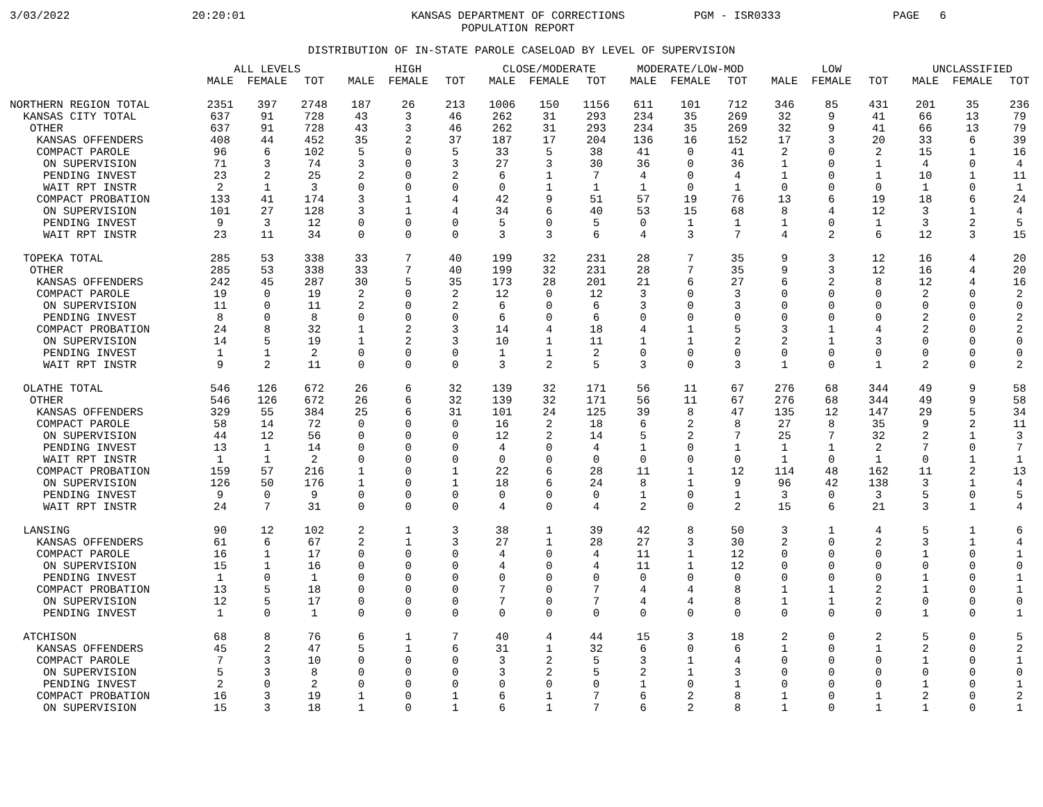3/03/2022
20:20:01
KANSAS DEPARTMENT OF CORRECTIONS
POPULATION REPORT
PGM - ISR0333
PAGE 6
DISTRIBUTION OF IN-STATE PAROLE CASELOAD BY LEVEL OF SUPERVISION
| | ALL LEVELS | | | HIGH | | | CLOSE/MODERATE | | | MODERATE/LOW-MOD | | | LOW | | | UNCLASSIFIED | | |
| --- | --- | --- | --- | --- | --- | --- | --- | --- | --- | --- | --- | --- | --- | --- | --- | --- | --- | --- |
| | MALE | FEMALE | TOT | MALE | FEMALE | TOT | MALE | FEMALE | TOT | MALE | FEMALE | TOT | MALE | FEMALE | TOT | MALE | FEMALE | TOT |
| NORTHERN REGION TOTAL | 2351 | 397 | 2748 | 187 | 26 | 213 | 1006 | 150 | 1156 | 611 | 101 | 712 | 346 | 85 | 431 | 201 | 35 | 236 |
| KANSAS CITY TOTAL | 637 | 91 | 728 | 43 | 3 | 46 | 262 | 31 | 293 | 234 | 35 | 269 | 32 | 9 | 41 | 66 | 13 | 79 |
| OTHER | 637 | 91 | 728 | 43 | 3 | 46 | 262 | 31 | 293 | 234 | 35 | 269 | 32 | 9 | 41 | 66 | 13 | 79 |
| KANSAS OFFENDERS | 408 | 44 | 452 | 35 | 2 | 37 | 187 | 17 | 204 | 136 | 16 | 152 | 17 | 3 | 20 | 33 | 6 | 39 |
| COMPACT PAROLE | 96 | 6 | 102 | 5 | 0 | 5 | 33 | 5 | 38 | 41 | 0 | 41 | 2 | 0 | 2 | 15 | 1 | 16 |
| ON SUPERVISION | 71 | 3 | 74 | 3 | 0 | 3 | 27 | 3 | 30 | 36 | 0 | 36 | 1 | 0 | 1 | 4 | 0 | 4 |
| PENDING INVEST | 23 | 2 | 25 | 2 | 0 | 2 | 6 | 1 | 7 | 4 | 0 | 4 | 1 | 0 | 1 | 10 | 1 | 11 |
| WAIT RPT INSTR | 2 | 1 | 3 | 0 | 0 | 0 | 0 | 1 | 1 | 1 | 0 | 1 | 0 | 0 | 0 | 1 | 0 | 1 |
| COMPACT PROBATION | 133 | 41 | 174 | 3 | 1 | 4 | 42 | 9 | 51 | 57 | 19 | 76 | 13 | 6 | 19 | 18 | 6 | 24 |
| ON SUPERVISION | 101 | 27 | 128 | 3 | 1 | 4 | 34 | 6 | 40 | 53 | 15 | 68 | 8 | 4 | 12 | 3 | 1 | 4 |
| PENDING INVEST | 9 | 3 | 12 | 0 | 0 | 0 | 5 | 0 | 5 | 0 | 1 | 1 | 1 | 0 | 1 | 3 | 2 | 5 |
| WAIT RPT INSTR | 23 | 11 | 34 | 0 | 0 | 0 | 3 | 3 | 6 | 4 | 3 | 7 | 4 | 2 | 6 | 12 | 3 | 15 |
| TOPEKA TOTAL | 285 | 53 | 338 | 33 | 7 | 40 | 199 | 32 | 231 | 28 | 7 | 35 | 9 | 3 | 12 | 16 | 4 | 20 |
| OTHER | 285 | 53 | 338 | 33 | 7 | 40 | 199 | 32 | 231 | 28 | 7 | 35 | 9 | 3 | 12 | 16 | 4 | 20 |
| KANSAS OFFENDERS | 242 | 45 | 287 | 30 | 5 | 35 | 173 | 28 | 201 | 21 | 6 | 27 | 6 | 2 | 8 | 12 | 4 | 16 |
| COMPACT PAROLE | 19 | 0 | 19 | 2 | 0 | 2 | 12 | 0 | 12 | 3 | 0 | 3 | 0 | 0 | 0 | 2 | 0 | 2 |
| ON SUPERVISION | 11 | 0 | 11 | 2 | 0 | 2 | 6 | 0 | 6 | 3 | 0 | 3 | 0 | 0 | 0 | 0 | 0 | 0 |
| PENDING INVEST | 8 | 0 | 8 | 0 | 0 | 0 | 6 | 0 | 6 | 0 | 0 | 0 | 0 | 0 | 0 | 2 | 0 | 2 |
| COMPACT PROBATION | 24 | 8 | 32 | 1 | 2 | 3 | 14 | 4 | 18 | 4 | 1 | 5 | 3 | 1 | 4 | 2 | 0 | 2 |
| ON SUPERVISION | 14 | 5 | 19 | 1 | 2 | 3 | 10 | 1 | 11 | 1 | 1 | 2 | 2 | 1 | 3 | 0 | 0 | 0 |
| PENDING INVEST | 1 | 1 | 2 | 0 | 0 | 0 | 1 | 1 | 2 | 0 | 0 | 0 | 0 | 0 | 0 | 0 | 0 | 0 |
| WAIT RPT INSTR | 9 | 2 | 11 | 0 | 0 | 0 | 3 | 2 | 5 | 3 | 0 | 3 | 1 | 0 | 1 | 2 | 0 | 2 |
| OLATHE TOTAL | 546 | 126 | 672 | 26 | 6 | 32 | 139 | 32 | 171 | 56 | 11 | 67 | 276 | 68 | 344 | 49 | 9 | 58 |
| OTHER | 546 | 126 | 672 | 26 | 6 | 32 | 139 | 32 | 171 | 56 | 11 | 67 | 276 | 68 | 344 | 49 | 9 | 58 |
| KANSAS OFFENDERS | 329 | 55 | 384 | 25 | 6 | 31 | 101 | 24 | 125 | 39 | 8 | 47 | 135 | 12 | 147 | 29 | 5 | 34 |
| COMPACT PAROLE | 58 | 14 | 72 | 0 | 0 | 0 | 16 | 2 | 18 | 6 | 2 | 8 | 27 | 8 | 35 | 9 | 2 | 11 |
| ON SUPERVISION | 44 | 12 | 56 | 0 | 0 | 0 | 12 | 2 | 14 | 5 | 2 | 7 | 25 | 7 | 32 | 2 | 1 | 3 |
| PENDING INVEST | 13 | 1 | 14 | 0 | 0 | 0 | 4 | 0 | 4 | 1 | 0 | 1 | 1 | 1 | 2 | 7 | 0 | 7 |
| WAIT RPT INSTR | 1 | 1 | 2 | 0 | 0 | 0 | 0 | 0 | 0 | 0 | 0 | 0 | 1 | 0 | 1 | 0 | 1 | 1 |
| COMPACT PROBATION | 159 | 57 | 216 | 1 | 0 | 1 | 22 | 6 | 28 | 11 | 1 | 12 | 114 | 48 | 162 | 11 | 2 | 13 |
| ON SUPERVISION | 126 | 50 | 176 | 1 | 0 | 1 | 18 | 6 | 24 | 8 | 1 | 9 | 96 | 42 | 138 | 3 | 1 | 4 |
| PENDING INVEST | 9 | 0 | 9 | 0 | 0 | 0 | 0 | 0 | 0 | 1 | 0 | 1 | 3 | 0 | 3 | 5 | 0 | 5 |
| WAIT RPT INSTR | 24 | 7 | 31 | 0 | 0 | 0 | 4 | 0 | 4 | 2 | 0 | 2 | 15 | 6 | 21 | 3 | 1 | 4 |
| LANSING | 90 | 12 | 102 | 2 | 1 | 3 | 38 | 1 | 39 | 42 | 8 | 50 | 3 | 1 | 4 | 5 | 1 | 6 |
| KANSAS OFFENDERS | 61 | 6 | 67 | 2 | 1 | 3 | 27 | 1 | 28 | 27 | 3 | 30 | 2 | 0 | 2 | 3 | 1 | 4 |
| COMPACT PAROLE | 16 | 1 | 17 | 0 | 0 | 0 | 4 | 0 | 4 | 11 | 1 | 12 | 0 | 0 | 0 | 1 | 0 | 1 |
| ON SUPERVISION | 15 | 1 | 16 | 0 | 0 | 0 | 4 | 0 | 4 | 11 | 1 | 12 | 0 | 0 | 0 | 0 | 0 | 0 |
| PENDING INVEST | 1 | 0 | 1 | 0 | 0 | 0 | 0 | 0 | 0 | 0 | 0 | 0 | 0 | 0 | 0 | 1 | 0 | 1 |
| COMPACT PROBATION | 13 | 5 | 18 | 0 | 0 | 0 | 7 | 0 | 7 | 4 | 4 | 8 | 1 | 1 | 2 | 1 | 0 | 1 |
| ON SUPERVISION | 12 | 5 | 17 | 0 | 0 | 0 | 7 | 0 | 7 | 4 | 4 | 8 | 1 | 1 | 2 | 0 | 0 | 0 |
| PENDING INVEST | 1 | 0 | 1 | 0 | 0 | 0 | 0 | 0 | 0 | 0 | 0 | 0 | 0 | 0 | 0 | 1 | 0 | 1 |
| ATCHISON | 68 | 8 | 76 | 6 | 1 | 7 | 40 | 4 | 44 | 15 | 3 | 18 | 2 | 0 | 2 | 5 | 0 | 5 |
| KANSAS OFFENDERS | 45 | 2 | 47 | 5 | 1 | 6 | 31 | 1 | 32 | 6 | 0 | 6 | 1 | 0 | 1 | 2 | 0 | 2 |
| COMPACT PAROLE | 7 | 3 | 10 | 0 | 0 | 0 | 3 | 2 | 5 | 3 | 1 | 4 | 0 | 0 | 0 | 1 | 0 | 1 |
| ON SUPERVISION | 5 | 3 | 8 | 0 | 0 | 0 | 3 | 2 | 5 | 2 | 1 | 3 | 0 | 0 | 0 | 0 | 0 | 0 |
| PENDING INVEST | 2 | 0 | 2 | 0 | 0 | 0 | 0 | 0 | 0 | 1 | 0 | 1 | 0 | 0 | 0 | 1 | 0 | 1 |
| COMPACT PROBATION | 16 | 3 | 19 | 1 | 0 | 1 | 6 | 1 | 7 | 6 | 2 | 8 | 1 | 0 | 1 | 2 | 0 | 2 |
| ON SUPERVISION | 15 | 3 | 18 | 1 | 0 | 1 | 6 | 1 | 7 | 6 | 2 | 8 | 1 | 0 | 1 | 1 | 0 | 1 |